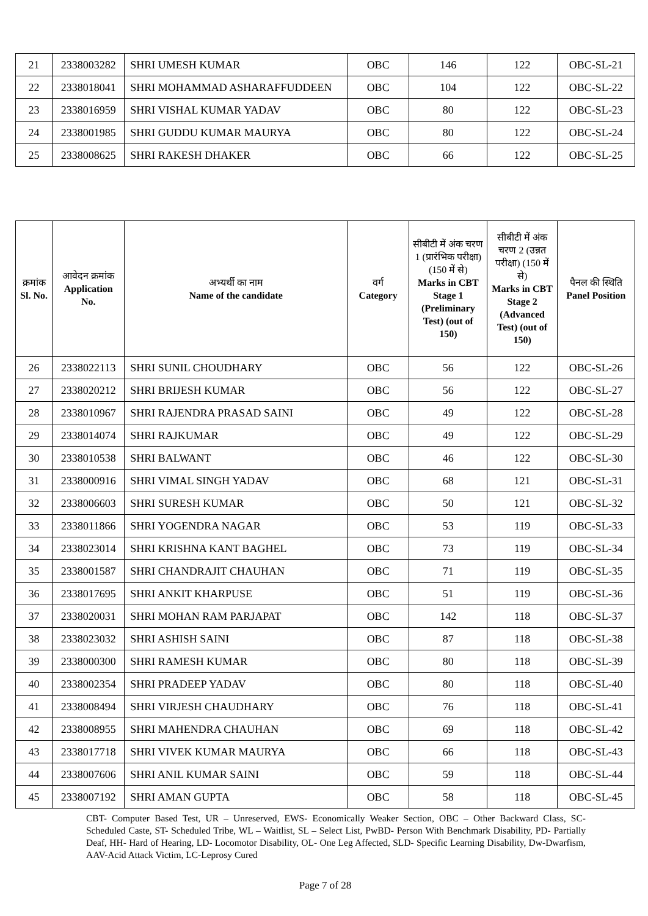| 21 | 2338003282 | SHRI UMESH KUMAR | OBC | 146 | 122 | OBC-SL-21 |
| 22 | 2338018041 | SHRI MOHAMMAD ASHARAFFUDDEEN | OBC | 104 | 122 | OBC-SL-22 |
| 23 | 2338016959 | SHRI VISHAL KUMAR YADAV | OBC | 80 | 122 | OBC-SL-23 |
| 24 | 2338001985 | SHRI GUDDU KUMAR MAURYA | OBC | 80 | 122 | OBC-SL-24 |
| 25 | 2338008625 | SHRI RAKESH DHAKER | OBC | 66 | 122 | OBC-SL-25 |
| क्रमांक Sl. No. | आवेदन क्रमांक Application No. | अभ्यर्थी का नाम Name of the candidate | वर्ग Category | सीबीटी में अंक चरण 1 (प्रारंभिक परीक्षा) (150 में से) Marks in CBT Stage 1 (Preliminary Test) (out of 150) | सीबीटी में अंक चरण 2 (उन्नत परीक्षा) (150 में से) Marks in CBT Stage 2 (Advanced Test) (out of 150) | पैनल की स्थिति Panel Position |
| --- | --- | --- | --- | --- | --- | --- |
| 26 | 2338022113 | SHRI SUNIL CHOUDHARY | OBC | 56 | 122 | OBC-SL-26 |
| 27 | 2338020212 | SHRI BRIJESH KUMAR | OBC | 56 | 122 | OBC-SL-27 |
| 28 | 2338010967 | SHRI RAJENDRA PRASAD SAINI | OBC | 49 | 122 | OBC-SL-28 |
| 29 | 2338014074 | SHRI RAJKUMAR | OBC | 49 | 122 | OBC-SL-29 |
| 30 | 2338010538 | SHRI BALWANT | OBC | 46 | 122 | OBC-SL-30 |
| 31 | 2338000916 | SHRI VIMAL SINGH YADAV | OBC | 68 | 121 | OBC-SL-31 |
| 32 | 2338006603 | SHRI SURESH KUMAR | OBC | 50 | 121 | OBC-SL-32 |
| 33 | 2338011866 | SHRI YOGENDRA NAGAR | OBC | 53 | 119 | OBC-SL-33 |
| 34 | 2338023014 | SHRI KRISHNA KANT BAGHEL | OBC | 73 | 119 | OBC-SL-34 |
| 35 | 2338001587 | SHRI CHANDRAJIT CHAUHAN | OBC | 71 | 119 | OBC-SL-35 |
| 36 | 2338017695 | SHRI ANKIT KHARPUSE | OBC | 51 | 119 | OBC-SL-36 |
| 37 | 2338020031 | SHRI MOHAN RAM PARJAPAT | OBC | 142 | 118 | OBC-SL-37 |
| 38 | 2338023032 | SHRI ASHISH SAINI | OBC | 87 | 118 | OBC-SL-38 |
| 39 | 2338000300 | SHRI RAMESH KUMAR | OBC | 80 | 118 | OBC-SL-39 |
| 40 | 2338002354 | SHRI PRADEEP YADAV | OBC | 80 | 118 | OBC-SL-40 |
| 41 | 2338008494 | SHRI VIRJESH CHAUDHARY | OBC | 76 | 118 | OBC-SL-41 |
| 42 | 2338008955 | SHRI MAHENDRA CHAUHAN | OBC | 69 | 118 | OBC-SL-42 |
| 43 | 2338017718 | SHRI VIVEK KUMAR MAURYA | OBC | 66 | 118 | OBC-SL-43 |
| 44 | 2338007606 | SHRI ANIL KUMAR SAINI | OBC | 59 | 118 | OBC-SL-44 |
| 45 | 2338007192 | SHRI AMAN GUPTA | OBC | 58 | 118 | OBC-SL-45 |
CBT- Computer Based Test, UR – Unreserved, EWS- Economically Weaker Section, OBC – Other Backward Class, SC- Scheduled Caste, ST- Scheduled Tribe, WL – Waitlist, SL – Select List, PwBD- Person With Benchmark Disability, PD- Partially Deaf, HH- Hard of Hearing, LD- Locomotor Disability, OL- One Leg Affected, SLD- Specific Learning Disability, Dw-Dwarfism, AAV-Acid Attack Victim, LC-Leprosy Cured
Page 7 of 28